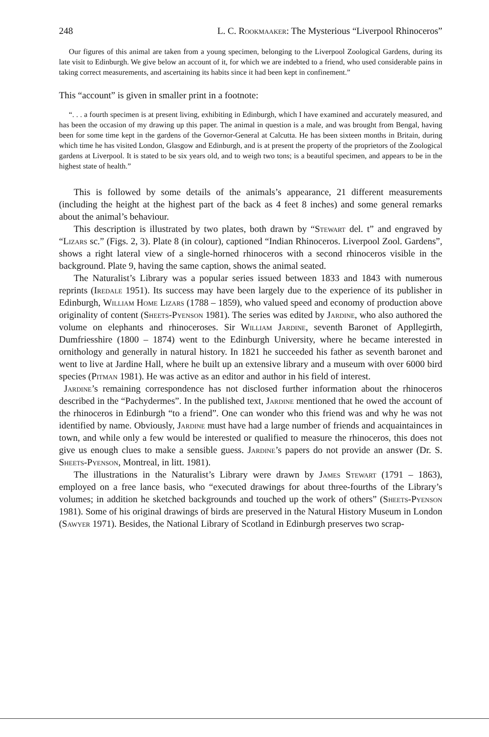248 L. C. Rookmaaker: The Mysterious “Liverpool Rhinoceros”
Our figures of this animal are taken from a young specimen, belonging to the Liverpool Zoological Gardens, during its late visit to Edinburgh. We give below an account of it, for which we are indebted to a friend, who used considerable pains in taking correct measurements, and ascertaining its habits since it had been kept in confinement.”
This “account” is given in smaller print in a footnote:
“. . . a fourth specimen is at present living, exhibiting in Edinburgh, which I have examined and accurately measured, and has been the occasion of my drawing up this paper. The animal in question is a male, and was brought from Bengal, having been for some time kept in the gardens of the Governor-General at Calcutta. He has been sixteen months in Britain, during which time he has visited London, Glasgow and Edinburgh, and is at present the property of the proprietors of the Zoological gardens at Liverpool. It is stated to be six years old, and to weigh two tons; is a beautiful specimen, and appears to be in the highest state of health.”
This is followed by some details of the animals’s appearance, 21 different measurements (including the height at the highest part of the back as 4 feet 8 inches) and some general remarks about the animal’s behaviour.
This description is illustrated by two plates, both drawn by “Stewart del. t” and engraved by “Lizars sc.” (Figs. 2, 3). Plate 8 (in colour), captioned “Indian Rhinoceros. Liverpool Zool. Gardens”, shows a right lateral view of a single-horned rhinoceros with a second rhinoceros visible in the background. Plate 9, having the same caption, shows the animal seated.
The Naturalist’s Library was a popular series issued between 1833 and 1843 with numerous reprints (Iredale 1951). Its success may have been largely due to the experience of its publisher in Edinburgh, William Home Lizars (1788 – 1859), who valued speed and economy of production above originality of content (Sheets-Pyenson 1981). The series was edited by Jardine, who also authored the volume on elephants and rhinoceroses. Sir William Jardine, seventh Baronet of Appllegirth, Dumfriesshire (1800 – 1874) went to the Edinburgh University, where he became interested in ornithology and generally in natural history. In 1821 he succeeded his father as seventh baronet and went to live at Jardine Hall, where he built up an extensive library and a museum with over 6000 bird species (Pitman 1981). He was active as an editor and author in his field of interest.
Jardine’s remaining correspondence has not disclosed further information about the rhinoceros described in the “Pachydermes”. In the published text, Jardine mentioned that he owed the account of the rhinoceros in Edinburgh “to a friend”. One can wonder who this friend was and why he was not identified by name. Obviously, Jardine must have had a large number of friends and acquaintainces in town, and while only a few would be interested or qualified to measure the rhinoceros, this does not give us enough clues to make a sensible guess. Jardine’s papers do not provide an answer (Dr. S. Sheets-Pyenson, Montreal, in litt. 1981).
The illustrations in the Naturalist’s Library were drawn by James Stewart (1791 – 1863), employed on a free lance basis, who “executed drawings for about three-fourths of the Library’s volumes; in addition he sketched backgrounds and touched up the work of others” (Sheets-Pyenson 1981). Some of his original drawings of birds are preserved in the Natural History Museum in London (Sawyer 1971). Besides, the National Library of Scotland in Edinburgh preserves two scrap-